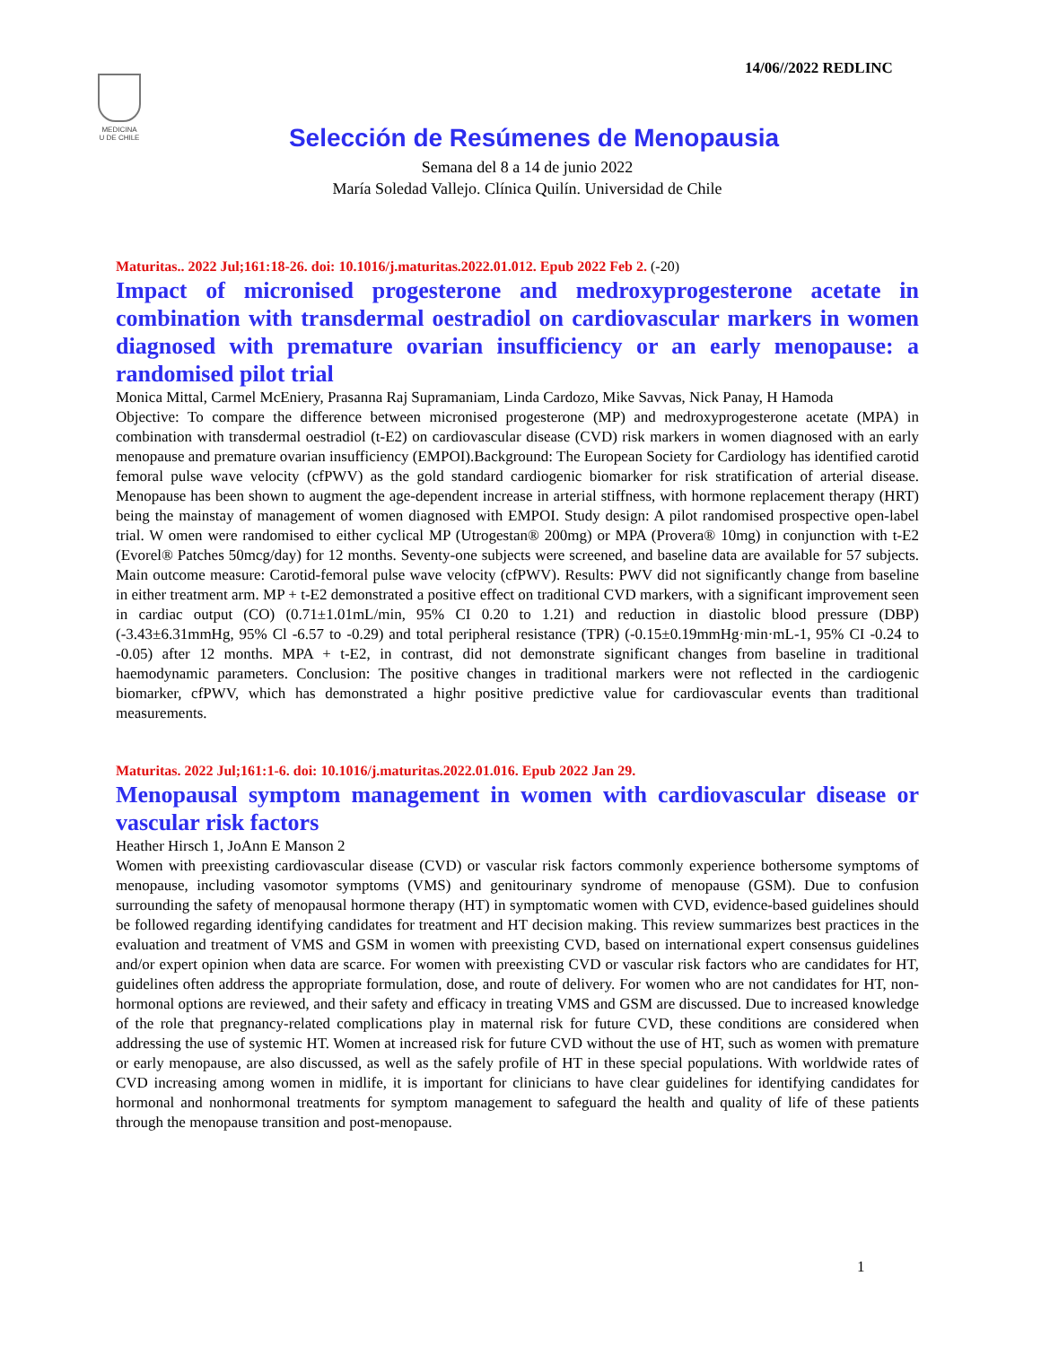14/06//2022 REDLINC
MEDICINA
U DE CHILE
Selección de Resúmenes de Menopausia
Semana del 8 a 14 de junio 2022
María Soledad Vallejo. Clínica Quilín. Universidad de Chile
Maturitas.. 2022 Jul;161:18-26. doi: 10.1016/j.maturitas.2022.01.012. Epub 2022 Feb 2. (-20)
Impact of micronised progesterone and medroxyprogesterone acetate in combination with transdermal oestradiol on cardiovascular markers in women diagnosed with premature ovarian insufficiency or an early menopause: a randomised pilot trial
Monica Mittal, Carmel McEniery, Prasanna Raj Supramaniam, Linda Cardozo, Mike Savvas, Nick Panay, H Hamoda
Objective: To compare the difference between micronised progesterone (MP) and medroxyprogesterone acetate (MPA) in combination with transdermal oestradiol (t-E2) on cardiovascular disease (CVD) risk markers in women diagnosed with an early menopause and premature ovarian insufficiency (EMPOI).Background: The European Society for Cardiology has identified carotid femoral pulse wave velocity (cfPWV) as the gold standard cardiogenic biomarker for risk stratification of arterial disease. Menopause has been shown to augment the age-dependent increase in arterial stiffness, with hormone replacement therapy (HRT) being the mainstay of management of women diagnosed with EMPOI. Study design: A pilot randomised prospective open-label trial. W omen were randomised to either cyclical MP (Utrogestan® 200mg) or MPA (Provera® 10mg) in conjunction with t-E2 (Evorel® Patches 50mcg/day) for 12 months. Seventy-one subjects were screened, and baseline data are available for 57 subjects. Main outcome measure: Carotid-femoral pulse wave velocity (cfPWV). Results: PWV did not significantly change from baseline in either treatment arm. MP + t-E2 demonstrated a positive effect on traditional CVD markers, with a significant improvement seen in cardiac output (CO) (0.71±1.01mL/min, 95% CI 0.20 to 1.21) and reduction in diastolic blood pressure (DBP) (-3.43±6.31mmHg, 95% Cl -6.57 to -0.29) and total peripheral resistance (TPR) (-0.15±0.19mmHg·min·mL-1, 95% CI -0.24 to -0.05) after 12 months. MPA + t-E2, in contrast, did not demonstrate significant changes from baseline in traditional haemodynamic parameters. Conclusion: The positive changes in traditional markers were not reflected in the cardiogenic biomarker, cfPWV, which has demonstrated a highr positive predictive value for cardiovascular events than traditional measurements.
Maturitas. 2022 Jul;161:1-6. doi: 10.1016/j.maturitas.2022.01.016. Epub 2022 Jan 29.
Menopausal symptom management in women with cardiovascular disease or vascular risk factors
Heather Hirsch 1, JoAnn E Manson 2
Women with preexisting cardiovascular disease (CVD) or vascular risk factors commonly experience bothersome symptoms of menopause, including vasomotor symptoms (VMS) and genitourinary syndrome of menopause (GSM). Due to confusion surrounding the safety of menopausal hormone therapy (HT) in symptomatic women with CVD, evidence-based guidelines should be followed regarding identifying candidates for treatment and HT decision making. This review summarizes best practices in the evaluation and treatment of VMS and GSM in women with preexisting CVD, based on international expert consensus guidelines and/or expert opinion when data are scarce. For women with preexisting CVD or vascular risk factors who are candidates for HT, guidelines often address the appropriate formulation, dose, and route of delivery. For women who are not candidates for HT, non-hormonal options are reviewed, and their safety and efficacy in treating VMS and GSM are discussed. Due to increased knowledge of the role that pregnancy-related complications play in maternal risk for future CVD, these conditions are considered when addressing the use of systemic HT. Women at increased risk for future CVD without the use of HT, such as women with premature or early menopause, are also discussed, as well as the safely profile of HT in these special populations. With worldwide rates of CVD increasing among women in midlife, it is important for clinicians to have clear guidelines for identifying candidates for hormonal and nonhormonal treatments for symptom management to safeguard the health and quality of life of these patients through the menopause transition and post-menopause.
1